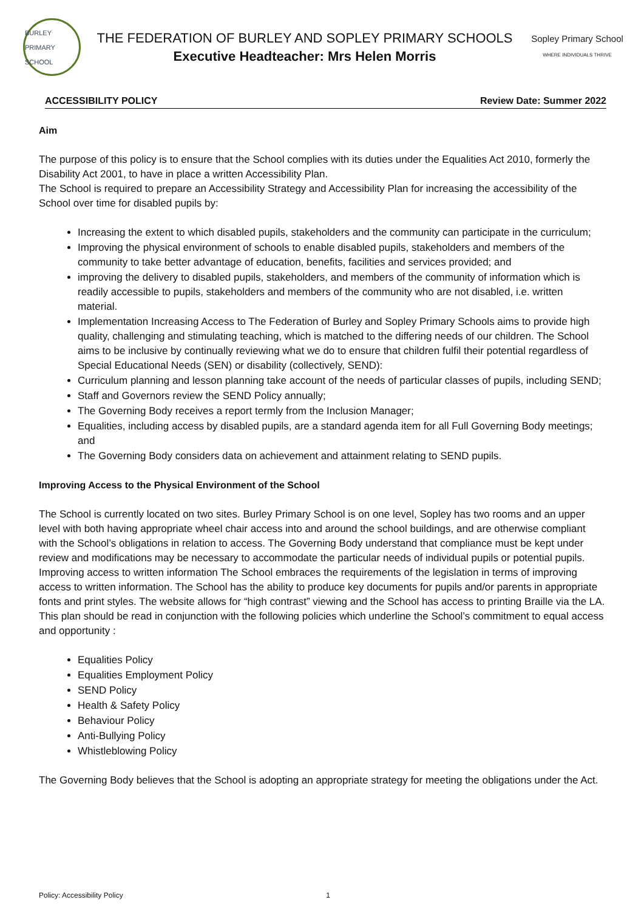BURLEY
PRIMARY SCHOOL
THE FEDERATION OF BURLEY AND SOPLEY PRIMARY SCHOOLS
Executive Headteacher: Mrs Helen Morris
Sopley Primary School
WHERE INDIVIDUALS THRIVE
ACCESSIBILITY POLICY Review Date: Summer 2022
Aim
The purpose of this policy is to ensure that the School complies with its duties under the Equalities Act 2010, formerly the Disability Act 2001, to have in place a written Accessibility Plan.
The School is required to prepare an Accessibility Strategy and Accessibility Plan for increasing the accessibility of the School over time for disabled pupils by:
Increasing the extent to which disabled pupils, stakeholders and the community can participate in the curriculum;
Improving the physical environment of schools to enable disabled pupils, stakeholders and members of the community to take better advantage of education, benefits, facilities and services provided; and
improving the delivery to disabled pupils, stakeholders, and members of the community of information which is readily accessible to pupils, stakeholders and members of the community who are not disabled, i.e. written material.
Implementation Increasing Access to The Federation of Burley and Sopley Primary Schools aims to provide high quality, challenging and stimulating teaching, which is matched to the differing needs of our children. The School aims to be inclusive by continually reviewing what we do to ensure that children fulfil their potential regardless of Special Educational Needs (SEN) or disability (collectively, SEND):
Curriculum planning and lesson planning take account of the needs of particular classes of pupils, including SEND;
Staff and Governors review the SEND Policy annually;
The Governing Body receives a report termly from the Inclusion Manager;
Equalities, including access by disabled pupils, are a standard agenda item for all Full Governing Body meetings; and
The Governing Body considers data on achievement and attainment relating to SEND pupils.
Improving Access to the Physical Environment of the School
The School is currently located on two sites. Burley Primary School is on one level, Sopley has two rooms and an upper level with both having appropriate wheel chair access into and around the school buildings, and are otherwise compliant with the School’s obligations in relation to access. The Governing Body understand that compliance must be kept under review and modifications may be necessary to accommodate the particular needs of individual pupils or potential pupils. Improving access to written information The School embraces the requirements of the legislation in terms of improving access to written information. The School has the ability to produce key documents for pupils and/or parents in appropriate fonts and print styles. The website allows for “high contrast” viewing and the School has access to printing Braille via the LA. This plan should be read in conjunction with the following policies which underline the School’s commitment to equal access and opportunity :
Equalities Policy
Equalities Employment Policy
SEND Policy
Health & Safety Policy
Behaviour Policy
Anti-Bullying Policy
Whistleblowing Policy
The Governing Body believes that the School is adopting an appropriate strategy for meeting the obligations under the Act.
Policy: Accessibility Policy 1